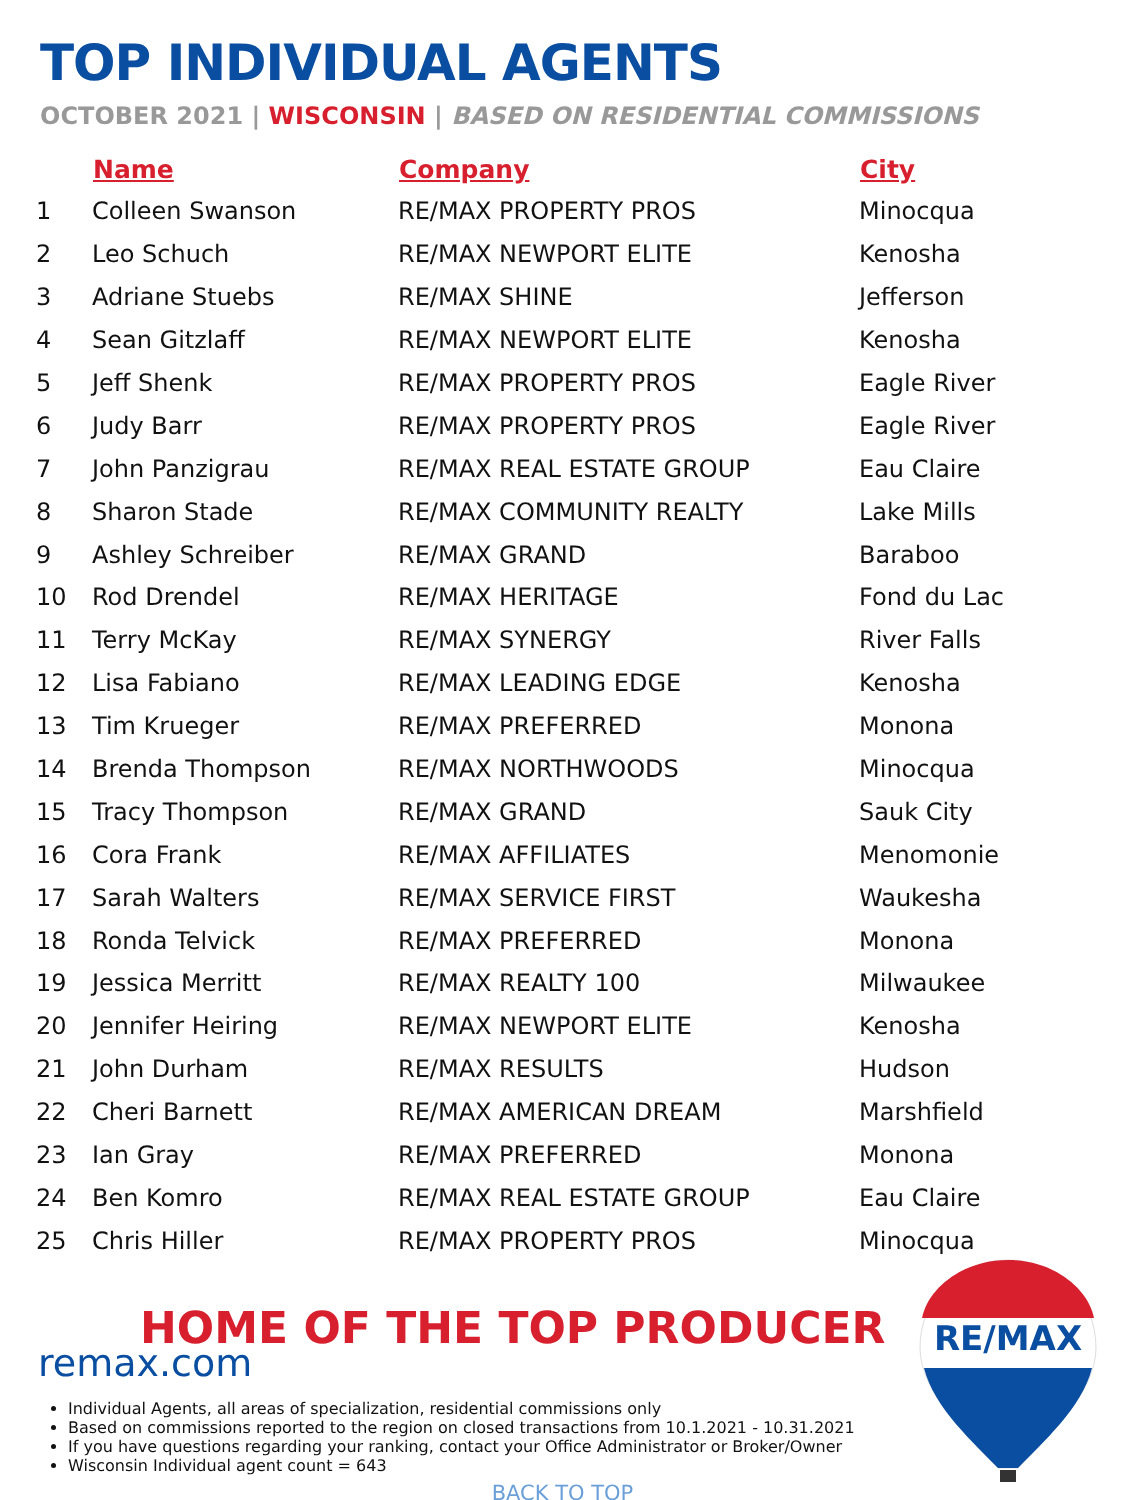TOP INDIVIDUAL AGENTS
OCTOBER 2021 | WISCONSIN | BASED ON RESIDENTIAL COMMISSIONS
| | Name | Company | City |
| --- | --- | --- | --- |
| 1 | Colleen Swanson | RE/MAX PROPERTY PROS | Minocqua |
| 2 | Leo Schuch | RE/MAX NEWPORT ELITE | Kenosha |
| 3 | Adriane Stuebs | RE/MAX SHINE | Jefferson |
| 4 | Sean Gitzlaff | RE/MAX NEWPORT ELITE | Kenosha |
| 5 | Jeff Shenk | RE/MAX PROPERTY PROS | Eagle River |
| 6 | Judy Barr | RE/MAX PROPERTY PROS | Eagle River |
| 7 | John Panzigrau | RE/MAX REAL ESTATE GROUP | Eau Claire |
| 8 | Sharon Stade | RE/MAX COMMUNITY REALTY | Lake Mills |
| 9 | Ashley Schreiber | RE/MAX GRAND | Baraboo |
| 10 | Rod Drendel | RE/MAX HERITAGE | Fond du Lac |
| 11 | Terry McKay | RE/MAX SYNERGY | River Falls |
| 12 | Lisa Fabiano | RE/MAX LEADING EDGE | Kenosha |
| 13 | Tim Krueger | RE/MAX PREFERRED | Monona |
| 14 | Brenda Thompson | RE/MAX NORTHWOODS | Minocqua |
| 15 | Tracy Thompson | RE/MAX GRAND | Sauk City |
| 16 | Cora Frank | RE/MAX AFFILIATES | Menomonie |
| 17 | Sarah Walters | RE/MAX SERVICE FIRST | Waukesha |
| 18 | Ronda Telvick | RE/MAX PREFERRED | Monona |
| 19 | Jessica Merritt | RE/MAX REALTY 100 | Milwaukee |
| 20 | Jennifer Heiring | RE/MAX NEWPORT ELITE | Kenosha |
| 21 | John Durham | RE/MAX RESULTS | Hudson |
| 22 | Cheri Barnett | RE/MAX AMERICAN DREAM | Marshfield |
| 23 | Ian Gray | RE/MAX PREFERRED | Monona |
| 24 | Ben Komro | RE/MAX REAL ESTATE GROUP | Eau Claire |
| 25 | Chris Hiller | RE/MAX PROPERTY PROS | Minocqua |
HOME OF THE TOP PRODUCER
remax.com
Individual Agents, all areas of specialization, residential commissions only
Based on commissions reported to the region on closed transactions from 10.1.2021 - 10.31.2021
If you have questions regarding your ranking, contact your Office Administrator or Broker/Owner
Wisconsin Individual agent count = 643
BACK TO TOP
RE/MAX